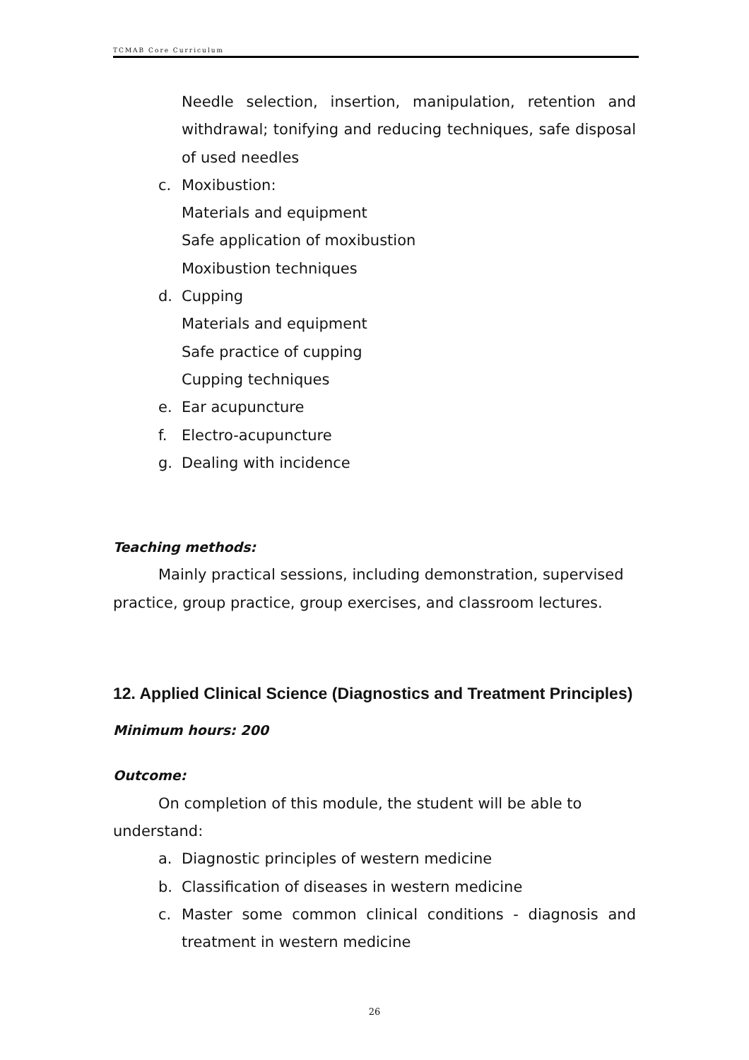TCMAB Core Curriculum
Needle selection, insertion, manipulation, retention and withdrawal; tonifying and reducing techniques, safe disposal of used needles
c. Moxibustion:
Materials and equipment
Safe application of moxibustion
Moxibustion techniques
d. Cupping
Materials and equipment
Safe practice of cupping
Cupping techniques
e. Ear acupuncture
f. Electro-acupuncture
g. Dealing with incidence
Teaching methods:
Mainly practical sessions, including demonstration, supervised practice, group practice, group exercises, and classroom lectures.
12. Applied Clinical Science (Diagnostics and Treatment Principles)
Minimum hours: 200
Outcome:
On completion of this module, the student will be able to understand:
a. Diagnostic principles of western medicine
b. Classification of diseases in western medicine
c. Master some common clinical conditions - diagnosis and treatment in western medicine
26